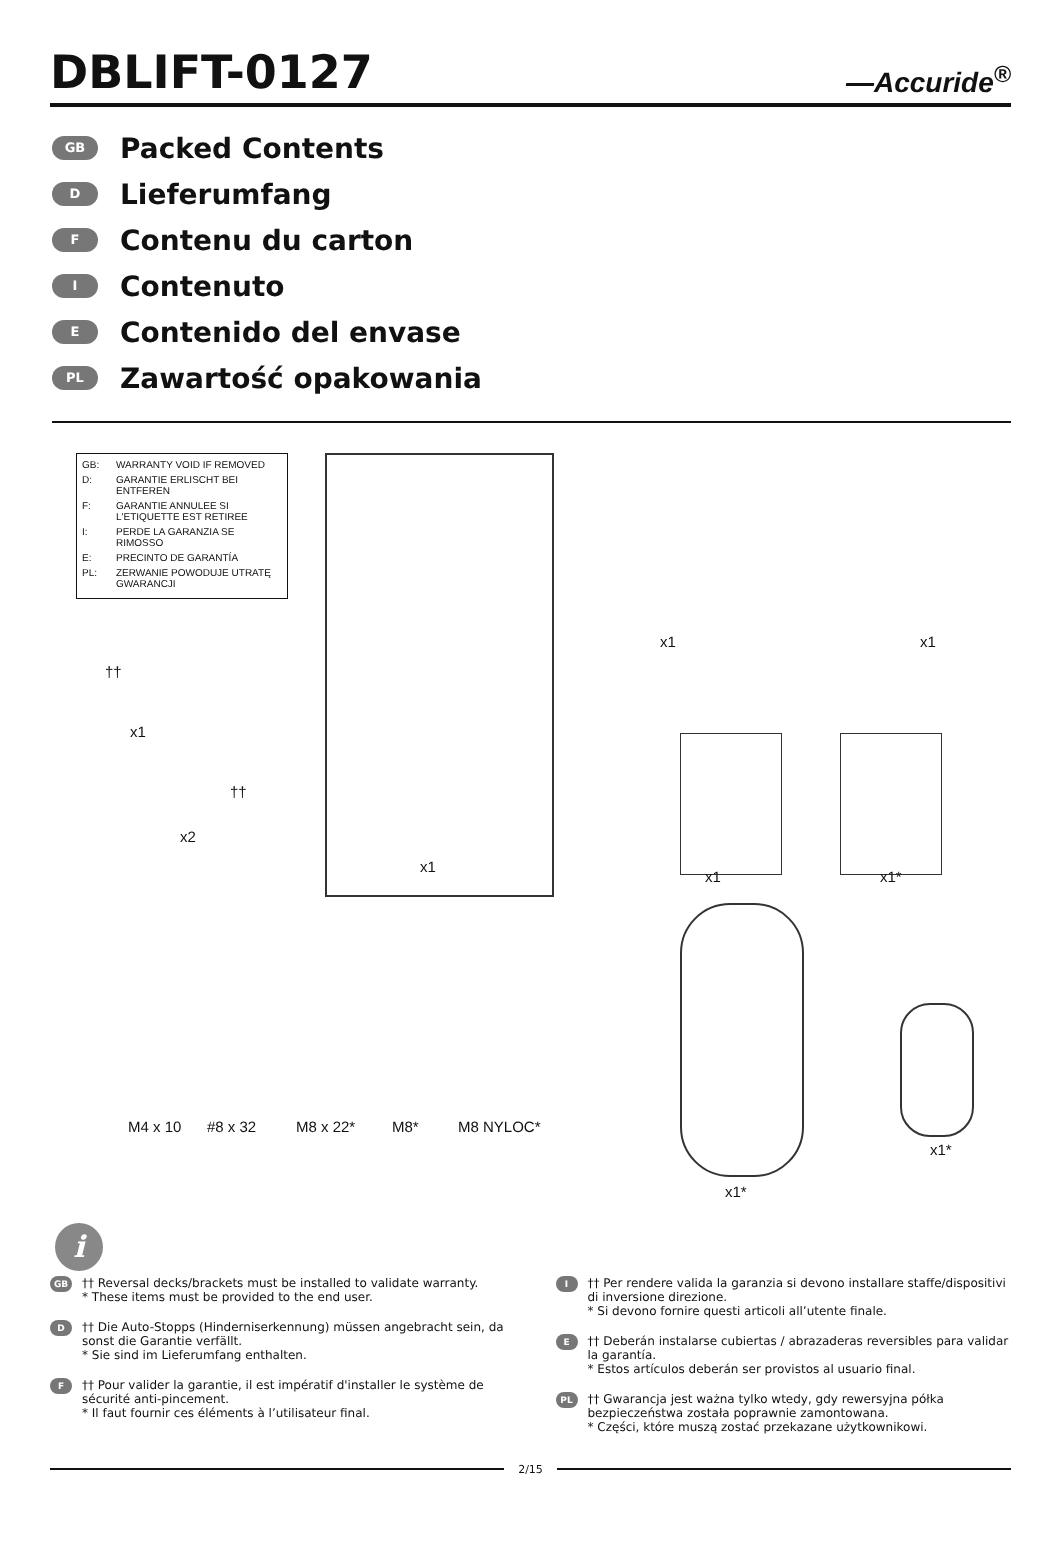DBLIFT-0127
—Accuride<sup>®</sup>
GB Packed Contents
D Lieferumfang
F Contenu du carton
I Contenuto
E Contenido del envase
PL Zawartość opakowania
GB: WARRANTY VOID IF REMOVED
D: GARANTIE ERLISCHT BEI ENTFEREN
F: GARANTIE ANNULEE SI L'ETIQUETTE EST RETIREE
I: PERDE LA GARANZIA SE RIMOSSO
E: PRECINTO DE GARANTÍA
PL: ZERWANIE POWODUJE UTRATĘ GWARANCJI
††
x1
††
x2
x1
x1 x1
x1 x1*
M4 x 10 #8 x 32 M8 x 22* M8* M8 NYLOC*
x1*
x1*
i
GB
†† Reversal decks/brackets must be installed to validate warranty.
* These items must be provided to the end user.
D
†† Die Auto-Stopps (Hinderniserkennung) müssen angebracht sein, da sonst die Garantie verfällt.
* Sie sind im Lieferumfang enthalten.
F
†† Pour valider la garantie, il est impératif d'installer le système de sécurité anti-pincement.
* Il faut fournir ces éléments à l’utilisateur final.
I
†† Per rendere valida la garanzia si devono installare staffe/dispositivi di inversione direzione.
* Si devono fornire questi articoli all’utente finale.
E
†† Deberán instalarse cubiertas / abrazaderas reversibles para validar la garantía.
* Estos artículos deberán ser provistos al usuario final.
PL
†† Gwarancja jest ważna tylko wtedy, gdy rewersyjna półka bezpieczeństwa została poprawnie zamontowana.
* Części, które muszą zostać przekazane użytkownikowi.
2/15